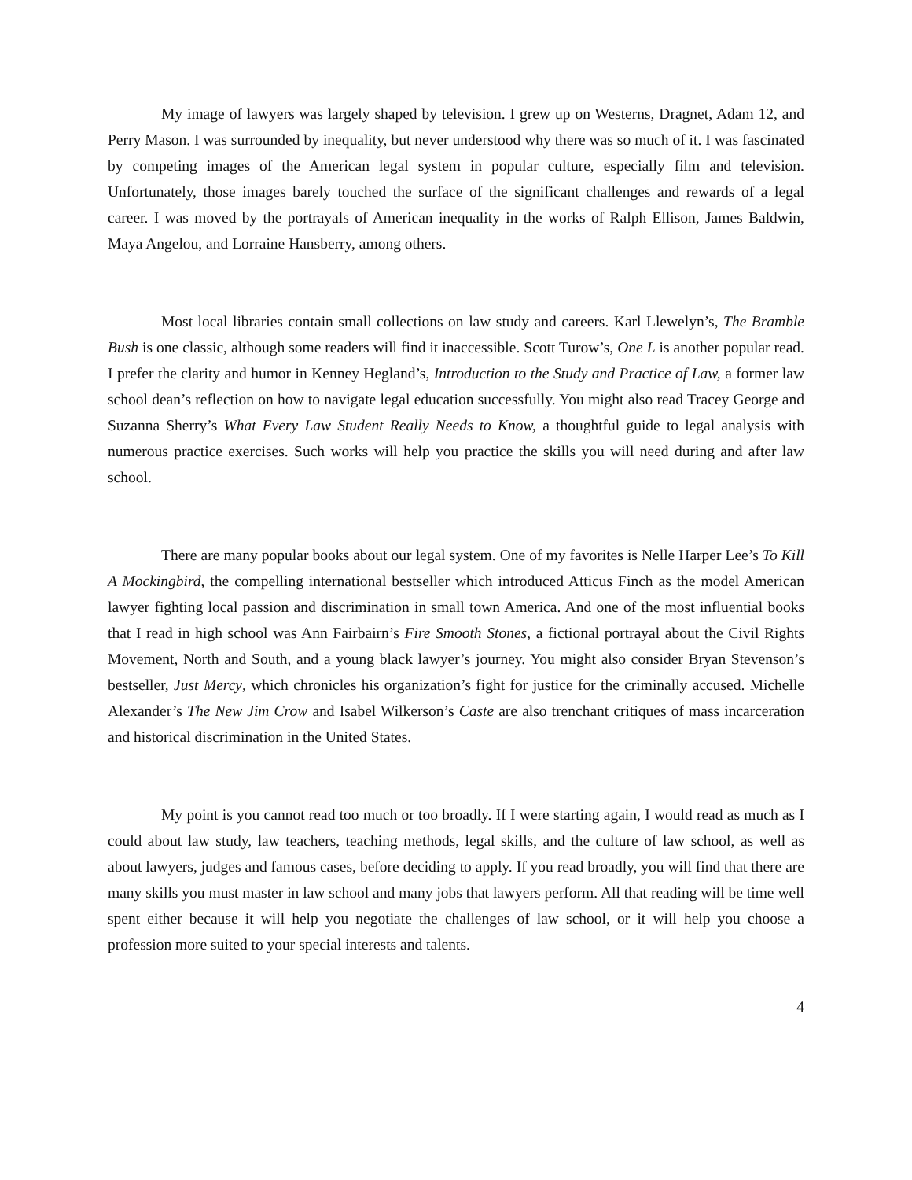My image of lawyers was largely shaped by television. I grew up on Westerns, Dragnet, Adam 12, and Perry Mason. I was surrounded by inequality, but never understood why there was so much of it. I was fascinated by competing images of the American legal system in popular culture, especially film and television. Unfortunately, those images barely touched the surface of the significant challenges and rewards of a legal career. I was moved by the portrayals of American inequality in the works of Ralph Ellison, James Baldwin, Maya Angelou, and Lorraine Hansberry, among others.
Most local libraries contain small collections on law study and careers. Karl Llewelyn’s, The Bramble Bush is one classic, although some readers will find it inaccessible. Scott Turow’s, One L is another popular read. I prefer the clarity and humor in Kenney Hegland’s, Introduction to the Study and Practice of Law, a former law school dean’s reflection on how to navigate legal education successfully. You might also read Tracey George and Suzanna Sherry’s What Every Law Student Really Needs to Know, a thoughtful guide to legal analysis with numerous practice exercises. Such works will help you practice the skills you will need during and after law school.
There are many popular books about our legal system. One of my favorites is Nelle Harper Lee’s To Kill A Mockingbird, the compelling international bestseller which introduced Atticus Finch as the model American lawyer fighting local passion and discrimination in small town America. And one of the most influential books that I read in high school was Ann Fairbairn’s Fire Smooth Stones, a fictional portrayal about the Civil Rights Movement, North and South, and a young black lawyer’s journey. You might also consider Bryan Stevenson’s bestseller, Just Mercy, which chronicles his organization’s fight for justice for the criminally accused. Michelle Alexander’s The New Jim Crow and Isabel Wilkerson’s Caste are also trenchant critiques of mass incarceration and historical discrimination in the United States.
My point is you cannot read too much or too broadly. If I were starting again, I would read as much as I could about law study, law teachers, teaching methods, legal skills, and the culture of law school, as well as about lawyers, judges and famous cases, before deciding to apply. If you read broadly, you will find that there are many skills you must master in law school and many jobs that lawyers perform. All that reading will be time well spent either because it will help you negotiate the challenges of law school, or it will help you choose a profession more suited to your special interests and talents.
4